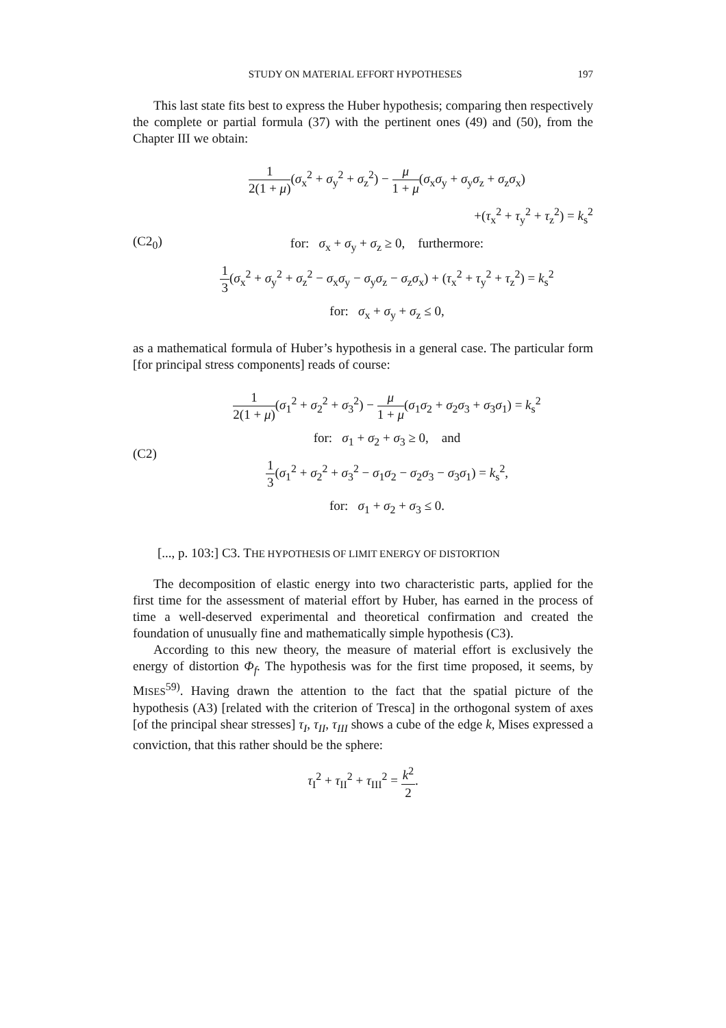STUDY ON MATERIAL EFFORT HYPOTHESES 197
This last state fits best to express the Huber hypothesis; comparing then respectively the complete or partial formula (37) with the pertinent ones (49) and (50), from the Chapter III we obtain:
(C2<sub>0</sub>)
1 2(1 + μ)(σ<sub>x</sub><sup>2</sup> + σ<sub>y</sub><sup>2</sup> + σ<sub>z</sub><sup>2</sup>) − μ 1 + μ(σ<sub>x</sub>σ<sub>y</sub> + σ<sub>y</sub>σ<sub>z</sub> + σ<sub>z</sub>σ<sub>x</sub>)
+(τ<sub>x</sub><sup>2</sup> + τ<sub>y</sub><sup>2</sup> + τ<sub>z</sub><sup>2</sup>) = k<sub>s</sub><sup>2</sup>
for: σ<sub>x</sub> + σ<sub>y</sub> + σ<sub>z</sub> ≥ 0, furthermore:
1 3(σ<sub>x</sub><sup>2</sup> + σ<sub>y</sub><sup>2</sup> + σ<sub>z</sub><sup>2</sup> − σ<sub>x</sub>σ<sub>y</sub> − σ<sub>y</sub>σ<sub>z</sub> − σ<sub>z</sub>σ<sub>x</sub>) + (τ<sub>x</sub><sup>2</sup> + τ<sub>y</sub><sup>2</sup> + τ<sub>z</sub><sup>2</sup>) = k<sub>s</sub><sup>2</sup>
for: σ<sub>x</sub> + σ<sub>y</sub> + σ<sub>z</sub> ≤ 0,
as a mathematical formula of Huber’s hypothesis in a general case. The particular form [for principal stress components] reads of course:
(C2)
1 2(1 + μ)(σ<sub>1</sub><sup>2</sup> + σ<sub>2</sub><sup>2</sup> + σ<sub>3</sub><sup>2</sup>) − μ 1 + μ(σ<sub>1</sub>σ<sub>2</sub> + σ<sub>2</sub>σ<sub>3</sub> + σ<sub>3</sub>σ<sub>1</sub>) = k<sub>s</sub><sup>2</sup>
for: σ<sub>1</sub> + σ<sub>2</sub> + σ<sub>3</sub> ≥ 0, and
1 3(σ<sub>1</sub><sup>2</sup> + σ<sub>2</sub><sup>2</sup> + σ<sub>3</sub><sup>2</sup> − σ<sub>1</sub>σ<sub>2</sub> − σ<sub>2</sub>σ<sub>3</sub> − σ<sub>3</sub>σ<sub>1</sub>) = k<sub>s</sub><sup>2</sup>,
for: σ<sub>1</sub> + σ<sub>2</sub> + σ<sub>3</sub> ≤ 0.
[..., p. 103:] C3. THE HYPOTHESIS OF LIMIT ENERGY OF DISTORTION
The decomposition of elastic energy into two characteristic parts, applied for the first time for the assessment of material effort by Huber, has earned in the process of time a well-deserved experimental and theoretical confirmation and created the foundation of unusually fine and mathematically simple hypothesis (C3).
According to this new theory, the measure of material effort is exclusively the energy of distortion Φ<sub>f</sub>. The hypothesis was for the first time proposed, it seems, by MISES<sup>59)</sup>. Having drawn the attention to the fact that the spatial picture of the hypothesis (A3) [related with the criterion of Tresca] in the orthogonal system of axes [of the principal shear stresses] τ<sub>I</sub>, τ<sub>II</sub>, τ<sub>III</sub> shows a cube of the edge k, Mises expressed a conviction, that this rather should be the sphere:
τ<sub>I</sub><sup>2</sup> + τ<sub>II</sub><sup>2</sup> + τ<sub>III</sub><sup>2</sup> = k<sup>2</sup> 2.